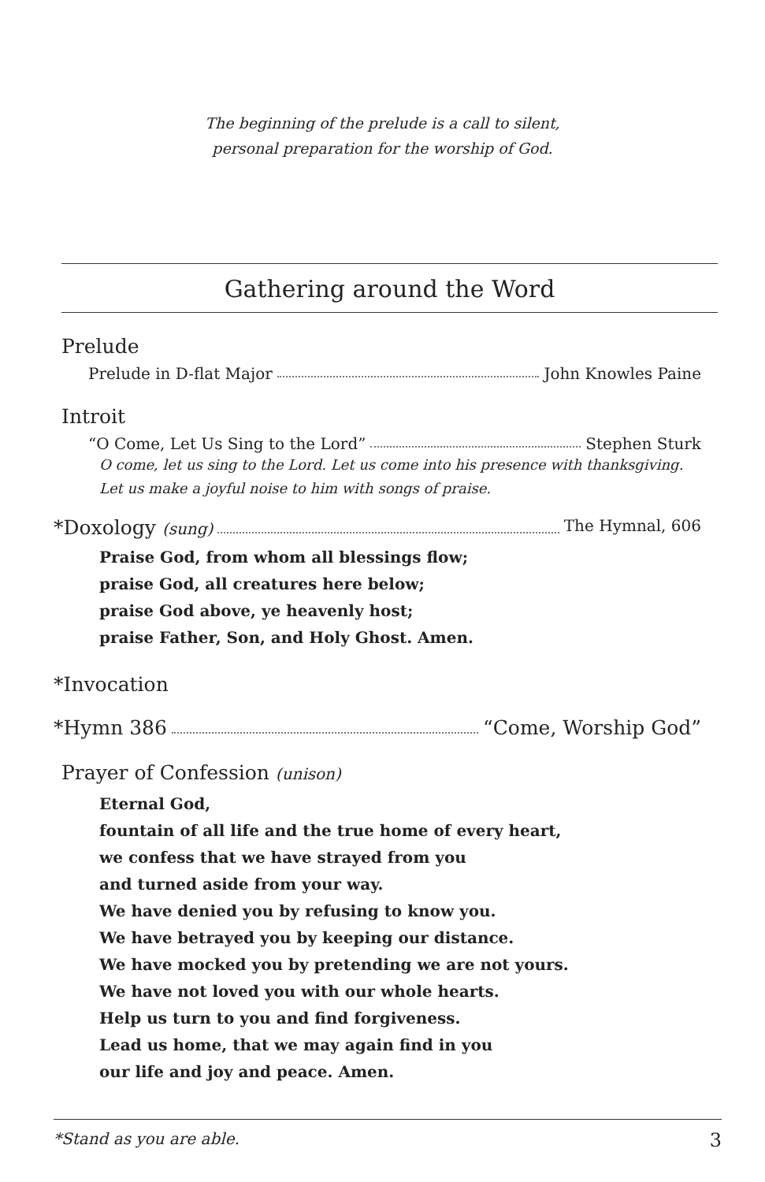The beginning of the prelude is a call to silent,
personal preparation for the worship of God.
Gathering around the Word
Prelude
Prelude in D-flat Major John Knowles Paine
Introit
“O Come, Let Us Sing to the Lord” Stephen Sturk
O come, let us sing to the Lord. Let us come into his presence with thanksgiving.
Let us make a joyful noise to him with songs of praise.
*Doxology (sung) The Hymnal, 606
Praise God, from whom all blessings flow;
praise God, all creatures here below;
praise God above, ye heavenly host;
praise Father, Son, and Holy Ghost. Amen.
*Invocation
*Hymn 386 “Come, Worship God”
Prayer of Confession (unison)
Eternal God,
fountain of all life and the true home of every heart,
we confess that we have strayed from you
and turned aside from your way.
We have denied you by refusing to know you.
We have betrayed you by keeping our distance.
We have mocked you by pretending we are not yours.
We have not loved you with our whole hearts.
Help us turn to you and find forgiveness.
Lead us home, that we may again find in you
our life and joy and peace. Amen.
*Stand as you are able. 3